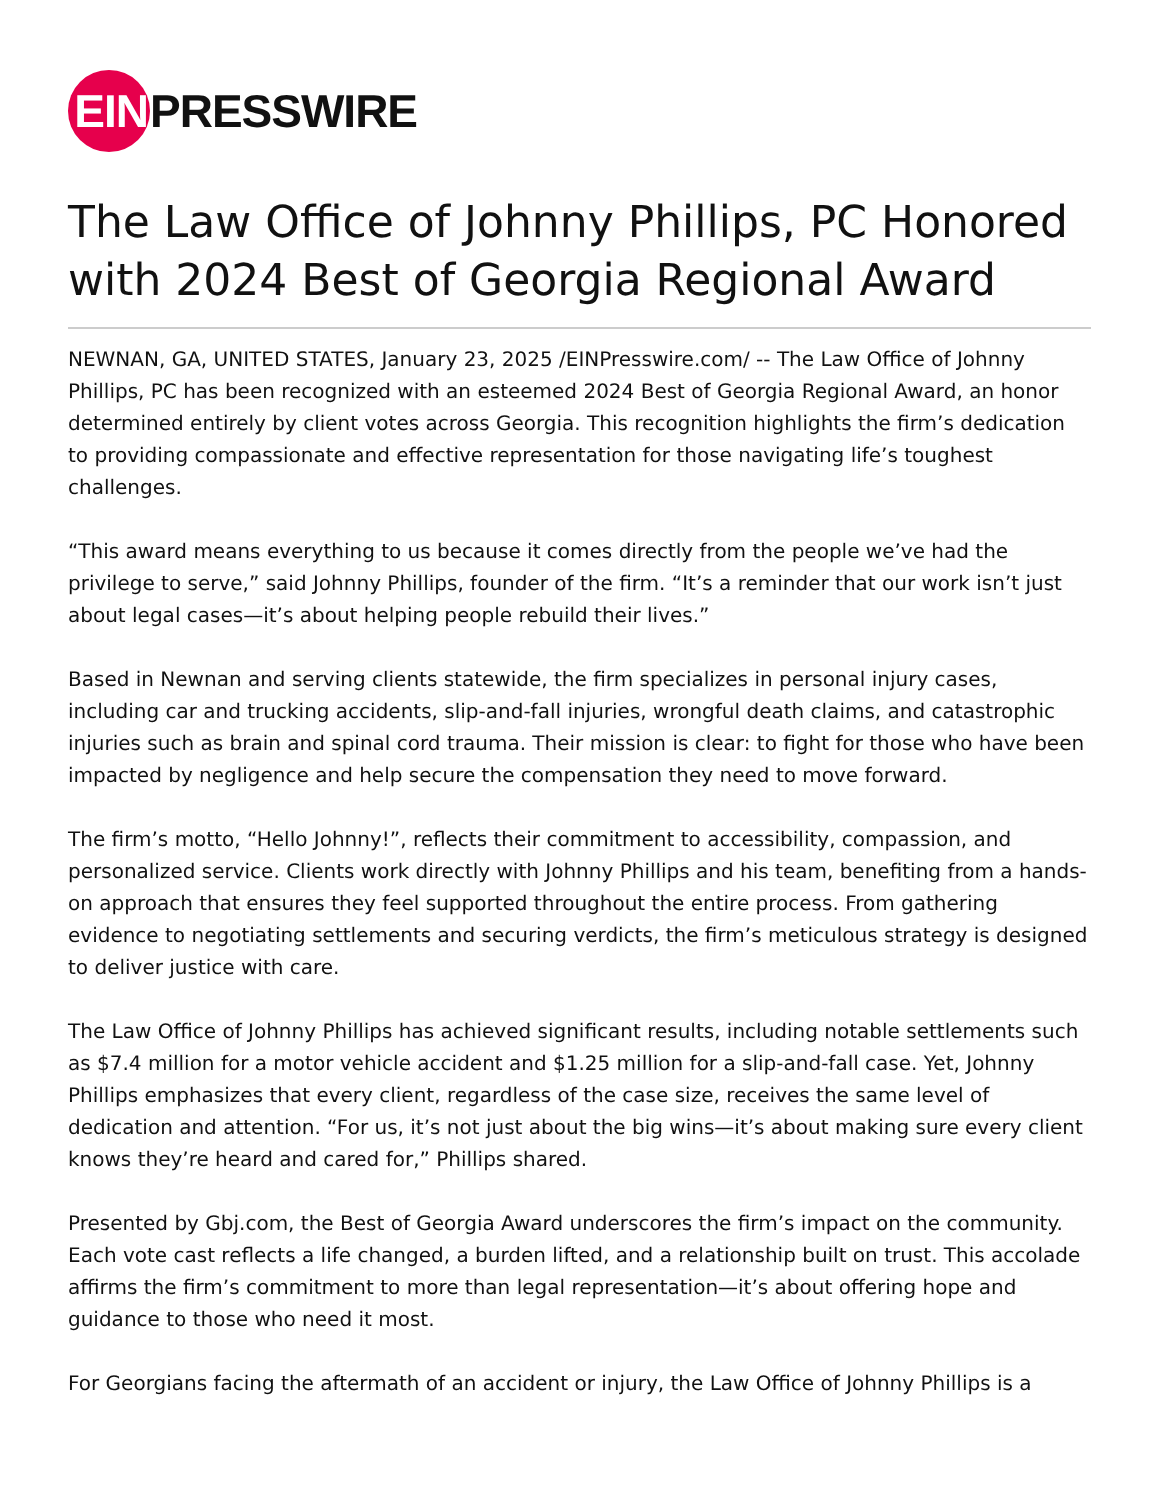EIN
PRESSWIRE
The Law Office of Johnny Phillips, PC Honored with 2024 Best of Georgia Regional Award
NEWNAN, GA, UNITED STATES, January 23, 2025 /EINPresswire.com/ -- The Law Office of Johnny Phillips, PC has been recognized with an esteemed 2024 Best of Georgia Regional Award, an honor determined entirely by client votes across Georgia. This recognition highlights the firm’s dedication to providing compassionate and effective representation for those navigating life’s toughest challenges.
“This award means everything to us because it comes directly from the people we’ve had the privilege to serve,” said Johnny Phillips, founder of the firm. “It’s a reminder that our work isn’t just about legal cases—it’s about helping people rebuild their lives.”
Based in Newnan and serving clients statewide, the firm specializes in personal injury cases, including car and trucking accidents, slip-and-fall injuries, wrongful death claims, and catastrophic injuries such as brain and spinal cord trauma. Their mission is clear: to fight for those who have been impacted by negligence and help secure the compensation they need to move forward.
The firm’s motto, “Hello Johnny!”, reflects their commitment to accessibility, compassion, and personalized service. Clients work directly with Johnny Phillips and his team, benefiting from a hands-on approach that ensures they feel supported throughout the entire process. From gathering evidence to negotiating settlements and securing verdicts, the firm’s meticulous strategy is designed to deliver justice with care.
The Law Office of Johnny Phillips has achieved significant results, including notable settlements such as $7.4 million for a motor vehicle accident and $1.25 million for a slip-and-fall case. Yet, Johnny Phillips emphasizes that every client, regardless of the case size, receives the same level of dedication and attention. “For us, it’s not just about the big wins—it’s about making sure every client knows they’re heard and cared for,” Phillips shared.
Presented by Gbj.com, the Best of Georgia Award underscores the firm’s impact on the community. Each vote cast reflects a life changed, a burden lifted, and a relationship built on trust. This accolade affirms the firm’s commitment to more than legal representation—it’s about offering hope and guidance to those who need it most.
For Georgians facing the aftermath of an accident or injury, the Law Office of Johnny Phillips is a